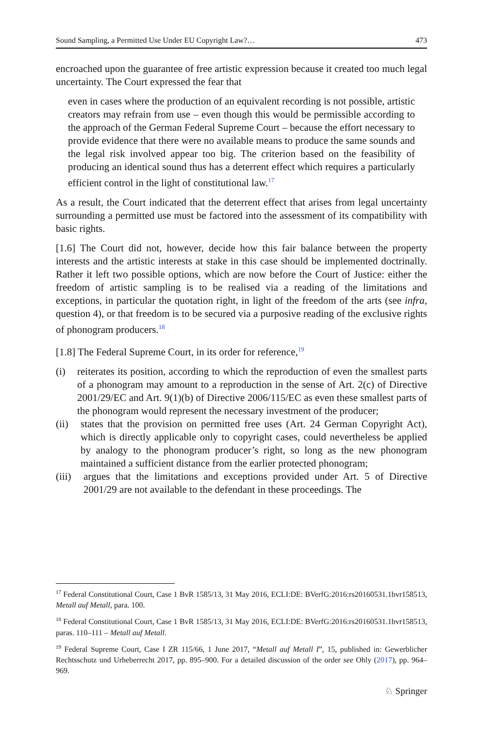Sound Sampling, a Permitted Use Under EU Copyright Law?… 473
encroached upon the guarantee of free artistic expression because it created too much legal uncertainty. The Court expressed the fear that
even in cases where the production of an equivalent recording is not possible, artistic creators may refrain from use – even though this would be permissible according to the approach of the German Federal Supreme Court – because the effort necessary to provide evidence that there were no available means to produce the same sounds and the legal risk involved appear too big. The criterion based on the feasibility of producing an identical sound thus has a deterrent effect which requires a particularly efficient control in the light of constitutional law.<sup>17</sup>
As a result, the Court indicated that the deterrent effect that arises from legal uncertainty surrounding a permitted use must be factored into the assessment of its compatibility with basic rights.
[1.6] The Court did not, however, decide how this fair balance between the property interests and the artistic interests at stake in this case should be implemented doctrinally. Rather it left two possible options, which are now before the Court of Justice: either the freedom of artistic sampling is to be realised via a reading of the limitations and exceptions, in particular the quotation right, in light of the freedom of the arts (see infra, question 4), or that freedom is to be secured via a purposive reading of the exclusive rights of phonogram producers.<sup>18</sup>
[1.8] The Federal Supreme Court, in its order for reference,<sup>19</sup>
(i) reiterates its position, according to which the reproduction of even the smallest parts of a phonogram may amount to a reproduction in the sense of Art. 2(c) of Directive 2001/29/EC and Art. 9(1)(b) of Directive 2006/115/EC as even these smallest parts of the phonogram would represent the necessary investment of the producer;
(ii) states that the provision on permitted free uses (Art. 24 German Copyright Act), which is directly applicable only to copyright cases, could nevertheless be applied by analogy to the phonogram producer’s right, so long as the new phonogram maintained a sufficient distance from the earlier protected phonogram;
(iii) argues that the limitations and exceptions provided under Art. 5 of Directive 2001/29 are not available to the defendant in these proceedings. The
<sup>17</sup> Federal Constitutional Court, Case 1 BvR 1585/13, 31 May 2016, ECLI:DE: BVerfG:2016:rs20160531.1bvr158513, Metall auf Metall, para. 100.
<sup>18</sup> Federal Constitutional Court, Case 1 BvR 1585/13, 31 May 2016, ECLI:DE: BVerfG:2016:rs20160531.1bvr158513, paras. 110–111 – Metall auf Metall.
<sup>19</sup> Federal Supreme Court, Case I ZR 115/66, 1 June 2017, “Metall auf Metall I”, 15, published in: Gewerblicher Rechtsschutz und Urheberrecht 2017, pp. 895–900. For a detailed discussion of the order see Ohly (2017), pp. 964–969.
♘ Springer